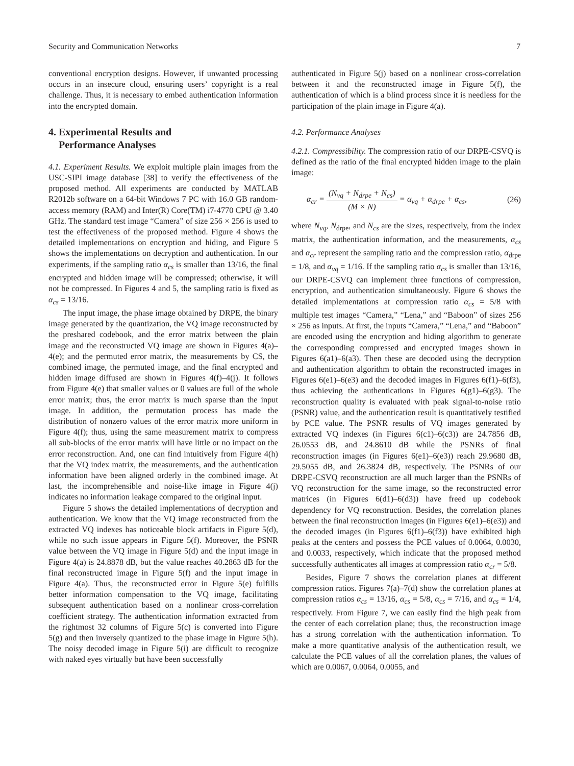Security and Communication Networks 7
conventional encryption designs. However, if unwanted processing occurs in an insecure cloud, ensuring users’ copyright is a real challenge. Thus, it is necessary to embed authentication information into the encrypted domain.
4. Experimental Results and
Performance Analyses
4.1. Experiment Results. We exploit multiple plain images from the USC-SIPI image database [38] to verify the effectiveness of the proposed method. All experiments are conducted by MATLAB R2012b software on a 64-bit Windows 7 PC with 16.0 GB random-access memory (RAM) and Inter(R) Core(TM) i7-4770 CPU @ 3.40 GHz. The standard test image “Camera” of size 256 × 256 is used to test the effectiveness of the proposed method. Figure 4 shows the detailed implementations on encryption and hiding, and Figure 5 shows the implementations on decryption and authentication. In our experiments, if the sampling ratio α<sub>cs</sub> is smaller than 13/16, the final encrypted and hidden image will be compressed; otherwise, it will not be compressed. In Figures 4 and 5, the sampling ratio is fixed as α<sub>cs</sub> = 13/16.
The input image, the phase image obtained by DRPE, the binary image generated by the quantization, the VQ image reconstructed by the preshared codebook, and the error matrix between the plain image and the reconstructed VQ image are shown in Figures 4(a)–4(e); and the permuted error matrix, the measurements by CS, the combined image, the permuted image, and the final encrypted and hidden image diffused are shown in Figures 4(f)–4(j). It follows from Figure 4(e) that smaller values or 0 values are full of the whole error matrix; thus, the error matrix is much sparse than the input image. In addition, the permutation process has made the distribution of nonzero values of the error matrix more uniform in Figure 4(f); thus, using the same measurement matrix to compress all sub-blocks of the error matrix will have little or no impact on the error reconstruction. And, one can find intuitively from Figure 4(h) that the VQ index matrix, the measurements, and the authentication information have been aligned orderly in the combined image. At last, the incomprehensible and noise-like image in Figure 4(j) indicates no information leakage compared to the original input.
Figure 5 shows the detailed implementations of decryption and authentication. We know that the VQ image reconstructed from the extracted VQ indexes has noticeable block artifacts in Figure 5(d), while no such issue appears in Figure 5(f). Moreover, the PSNR value between the VQ image in Figure 5(d) and the input image in Figure 4(a) is 24.8878 dB, but the value reaches 40.2863 dB for the final reconstructed image in Figure 5(f) and the input image in Figure 4(a). Thus, the reconstructed error in Figure 5(e) fulfills better information compensation to the VQ image, facilitating subsequent authentication based on a nonlinear cross-correlation coefficient strategy. The authentication information extracted from the rightmost 32 columns of Figure 5(c) is converted into Figure 5(g) and then inversely quantized to the phase image in Figure 5(h). The noisy decoded image in Figure 5(i) are difficult to recognize with naked eyes virtually but have been successfully
authenticated in Figure 5(j) based on a nonlinear cross-correlation between it and the reconstructed image in Figure 5(f), the authentication of which is a blind process since it is needless for the participation of the plain image in Figure 4(a).
4.2. Performance Analyses
4.2.1. Compressibility. The compression ratio of our DRPE-CSVQ is defined as the ratio of the final encrypted hidden image to the plain image:
α<sub>cr</sub> = (N<sub>vq</sub> + N<sub>drpe</sub> + N<sub>cs</sub>) (M × N) = α<sub>vq</sub> + α<sub>drpe</sub> + α<sub>cs</sub>, (26)
where N<sub>vq</sub>, N<sub>drpe</sub>, and N<sub>cs</sub> are the sizes, respectively, from the index matrix, the authentication information, and the measurements, α<sub>cs</sub> and α<sub>cr</sub> represent the sampling ratio and the compression ratio, α<sub>drpe</sub> = 1/8, and α<sub>vq</sub> = 1/16. If the sampling ratio α<sub>cs</sub> is smaller than 13/16, our DRPE-CSVQ can implement three functions of compression, encryption, and authentication simultaneously. Figure 6 shows the detailed implementations at compression ratio α<sub>cs</sub> = 5/8 with multiple test images “Camera,” “Lena,” and “Baboon” of sizes 256 × 256 as inputs. At first, the inputs “Camera,” “Lena,” and “Baboon” are encoded using the encryption and hiding algorithm to generate the corresponding compressed and encrypted images shown in Figures 6(a1)–6(a3). Then these are decoded using the decryption and authentication algorithm to obtain the reconstructed images in Figures 6(e1)–6(e3) and the decoded images in Figures 6(f1)–6(f3), thus achieving the authentications in Figures 6(g1)–6(g3). The reconstruction quality is evaluated with peak signal-to-noise ratio (PSNR) value, and the authentication result is quantitatively testified by PCE value. The PSNR results of VQ images generated by extracted VQ indexes (in Figures 6(c1)–6(c3)) are 24.7856 dB, 26.0553 dB, and 24.8610 dB while the PSNRs of final reconstruction images (in Figures 6(e1)–6(e3)) reach 29.9680 dB, 29.5055 dB, and 26.3824 dB, respectively. The PSNRs of our DRPE-CSVQ reconstruction are all much larger than the PSNRs of VQ reconstruction for the same image, so the reconstructed error matrices (in Figures 6(d1)–6(d3)) have freed up codebook dependency for VQ reconstruction. Besides, the correlation planes between the final reconstruction images (in Figures 6(e1)–6(e3)) and the decoded images (in Figures 6(f1)–6(f3)) have exhibited high peaks at the centers and possess the PCE values of 0.0064, 0.0030, and 0.0033, respectively, which indicate that the proposed method successfully authenticates all images at compression ratio α<sub>cr</sub> = 5/8.
Besides, Figure 7 shows the correlation planes at different compression ratios. Figures 7(a)–7(d) show the correlation planes at compression ratios α<sub>cs</sub> = 13/16, α<sub>cs</sub> = 5/8, α<sub>cs</sub> = 7/16, and α<sub>cs</sub> = 1/4, respectively. From Figure 7, we can easily find the high peak from the center of each correlation plane; thus, the reconstruction image has a strong correlation with the authentication information. To make a more quantitative analysis of the authentication result, we calculate the PCE values of all the correlation planes, the values of which are 0.0067, 0.0064, 0.0055, and